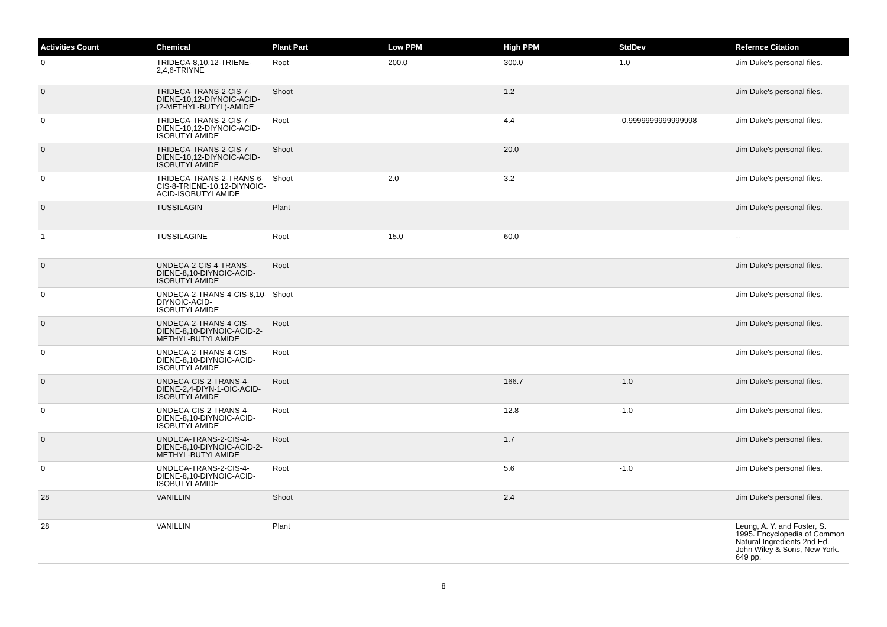| Activities Count | Chemical | Plant Part | Low PPM | High PPM | StdDev | Refernce Citation |
| --- | --- | --- | --- | --- | --- | --- |
| 0 | TRIDECA-8,10,12-TRIENE-2,4,6-TRIYNE | Root | 200.0 | 300.0 | 1.0 | Jim Duke's personal files. |
| 0 | TRIDECA-TRANS-2-CIS-7-DIENE-10,12-DIYNOIC-ACID-(2-METHYL-BUTYL)-AMIDE | Shoot | | 1.2 | | Jim Duke's personal files. |
| 0 | TRIDECA-TRANS-2-CIS-7-DIENE-10,12-DIYNOIC-ACID-ISOBUTYLAMIDE | Root | | 4.4 | -0.9999999999999998 | Jim Duke's personal files. |
| 0 | TRIDECA-TRANS-2-CIS-7-DIENE-10,12-DIYNOIC-ACID-ISOBUTYLAMIDE | Shoot | | 20.0 | | Jim Duke's personal files. |
| 0 | TRIDECA-TRANS-2-TRANS-6-CIS-8-TRIENE-10,12-DIYNOIC-ACID-ISOBUTYLAMIDE | Shoot | 2.0 | 3.2 | | Jim Duke's personal files. |
| 0 | TUSSILAGIN | Plant | | | | Jim Duke's personal files. |
| 1 | TUSSILAGINE | Root | 15.0 | 60.0 | | -- |
| 0 | UNDECA-2-CIS-4-TRANS-DIENE-8,10-DIYNOIC-ACID-ISOBUTYLAMIDE | Root | | | | Jim Duke's personal files. |
| 0 | UNDECA-2-TRANS-4-CIS-8,10-DIYNOIC-ACID-ISOBUTYLAMIDE | Shoot | | | | Jim Duke's personal files. |
| 0 | UNDECA-2-TRANS-4-CIS-DIENE-8,10-DIYNOIC-ACID-2-METHYL-BUTYLAMIDE | Root | | | | Jim Duke's personal files. |
| 0 | UNDECA-2-TRANS-4-CIS-DIENE-8,10-DIYNOIC-ACID-ISOBUTYLAMIDE | Root | | | | Jim Duke's personal files. |
| 0 | UNDECA-CIS-2-TRANS-4-DIENE-2,4-DIYN-1-OIC-ACID-ISOBUTYLAMIDE | Root | | 166.7 | -1.0 | Jim Duke's personal files. |
| 0 | UNDECA-CIS-2-TRANS-4-DIENE-8,10-DIYNOIC-ACID-ISOBUTYLAMIDE | Root | | 12.8 | -1.0 | Jim Duke's personal files. |
| 0 | UNDECA-TRANS-2-CIS-4-DIENE-8,10-DIYNOIC-ACID-2-METHYL-BUTYLAMIDE | Root | | 1.7 | | Jim Duke's personal files. |
| 0 | UNDECA-TRANS-2-CIS-4-DIENE-8,10-DIYNOIC-ACID-ISOBUTYLAMIDE | Root | | 5.6 | -1.0 | Jim Duke's personal files. |
| 28 | VANILLIN | Shoot | | 2.4 | | Jim Duke's personal files. |
| 28 | VANILLIN | Plant | | | | Leung, A. Y. and Foster, S. 1995. Encyclopedia of Common Natural Ingredients 2nd Ed. John Wiley & Sons, New York. 649 pp. |
8